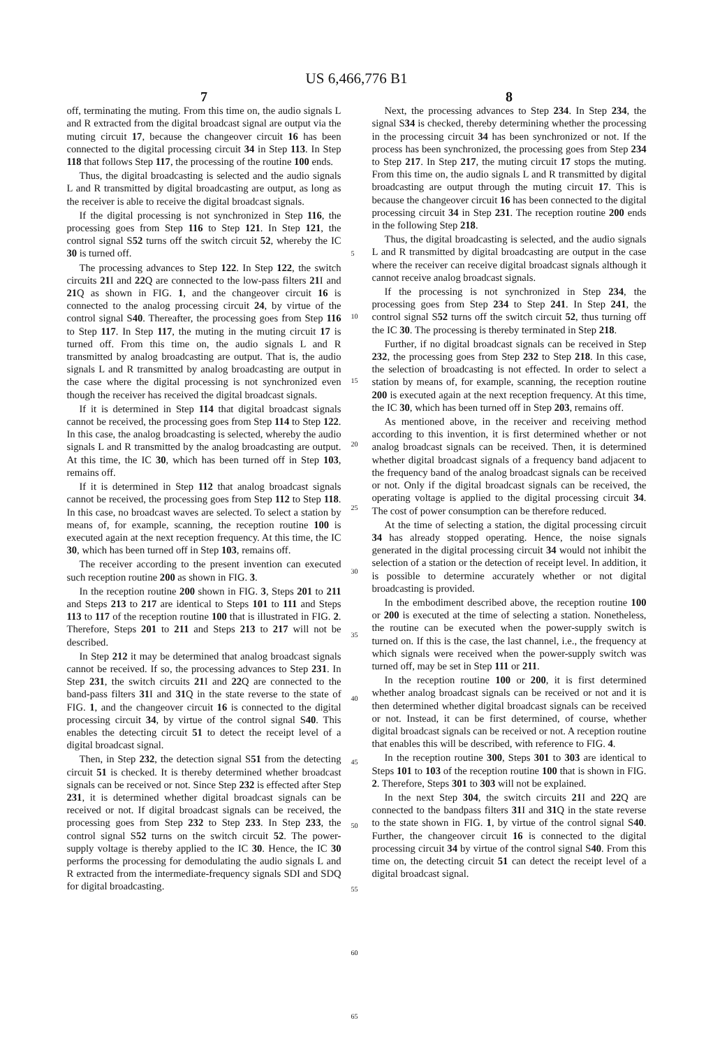US 6,466,776 B1
7
off, terminating the muting. From this time on, the audio signals L and R extracted from the digital broadcast signal are output via the muting circuit 17, because the changeover circuit 16 has been connected to the digital processing circuit 34 in Step 113. In Step 118 that follows Step 117, the processing of the routine 100 ends.
Thus, the digital broadcasting is selected and the audio signals L and R transmitted by digital broadcasting are output, as long as the receiver is able to receive the digital broadcast signals.
If the digital processing is not synchronized in Step 116, the processing goes from Step 116 to Step 121. In Step 121, the control signal S52 turns off the switch circuit 52, whereby the IC 30 is turned off.
The processing advances to Step 122. In Step 122, the switch circuits 21 I and 22 Q are connected to the low-pass filters 21 I and 21 Q as shown in FIG. 1, and the changeover circuit 16 is connected to the analog processing circuit 24, by virtue of the control signal S40. Thereafter, the processing goes from Step 116 to Step 117. In Step 117, the muting in the muting circuit 17 is turned off. From this time on, the audio signals L and R transmitted by analog broadcasting are output. That is, the audio signals L and R transmitted by analog broadcasting are output in the case where the digital processing is not synchronized even though the receiver has received the digital broadcast signals.
If it is determined in Step 114 that digital broadcast signals cannot be received, the processing goes from Step 114 to Step 122. In this case, the analog broadcasting is selected, whereby the audio signals L and R transmitted by the analog broadcasting are output. At this time, the IC 30, which has been turned off in Step 103, remains off.
If it is determined in Step 112 that analog broadcast signals cannot be received, the processing goes from Step 112 to Step 118. In this case, no broadcast waves are selected. To select a station by means of, for example, scanning, the reception routine 100 is executed again at the next reception frequency. At this time, the IC 30, which has been turned off in Step 103, remains off.
The receiver according to the present invention can executed such reception routine 200 as shown in FIG. 3.
In the reception routine 200 shown in FIG. 3, Steps 201 to 211 and Steps 213 to 217 are identical to Steps 101 to 111 and Steps 113 to 117 of the reception routine 100 that is illustrated in FIG. 2. Therefore, Steps 201 to 211 and Steps 213 to 217 will not be described.
In Step 212 it may be determined that analog broadcast signals cannot be received. If so, the processing advances to Step 231. In Step 231, the switch circuits 21 I and 22 Q are connected to the band-pass filters 31 I and 31 Q in the state reverse to the state of FIG. 1, and the changeover circuit 16 is connected to the digital processing circuit 34, by virtue of the control signal S40. This enables the detecting circuit 51 to detect the receipt level of a digital broadcast signal.
Then, in Step 232, the detection signal S51 from the detecting circuit 51 is checked. It is thereby determined whether broadcast signals can be received or not. Since Step 232 is effected after Step 231, it is determined whether digital broadcast signals can be received or not. If digital broadcast signals can be received, the processing goes from Step 232 to Step 233. In Step 233, the control signal S52 turns on the switch circuit 52. The power-supply voltage is thereby applied to the IC 30. Hence, the IC 30 performs the processing for demodulating the audio signals L and R extracted from the intermediate-frequency signals SDI and SDQ for digital broadcasting.
5
10
15
20
25
30
35
40
45
50
55
60
65
8
Next, the processing advances to Step 234. In Step 234, the signal S34 is checked, thereby determining whether the processing in the processing circuit 34 has been synchronized or not. If the process has been synchronized, the processing goes from Step 234 to Step 217. In Step 217, the muting circuit 17 stops the muting. From this time on, the audio signals L and R transmitted by digital broadcasting are output through the muting circuit 17. This is because the changeover circuit 16 has been connected to the digital processing circuit 34 in Step 231. The reception routine 200 ends in the following Step 218.
Thus, the digital broadcasting is selected, and the audio signals L and R transmitted by digital broadcasting are output in the case where the receiver can receive digital broadcast signals although it cannot receive analog broadcast signals.
If the processing is not synchronized in Step 234, the processing goes from Step 234 to Step 241. In Step 241, the control signal S52 turns off the switch circuit 52, thus turning off the IC 30. The processing is thereby terminated in Step 218.
Further, if no digital broadcast signals can be received in Step 232, the processing goes from Step 232 to Step 218. In this case, the selection of broadcasting is not effected. In order to select a station by means of, for example, scanning, the reception routine 200 is executed again at the next reception frequency. At this time, the IC 30, which has been turned off in Step 203, remains off.
As mentioned above, in the receiver and receiving method according to this invention, it is first determined whether or not analog broadcast signals can be received. Then, it is determined whether digital broadcast signals of a frequency band adjacent to the frequency band of the analog broadcast signals can be received or not. Only if the digital broadcast signals can be received, the operating voltage is applied to the digital processing circuit 34. The cost of power consumption can be therefore reduced.
At the time of selecting a station, the digital processing circuit 34 has already stopped operating. Hence, the noise signals generated in the digital processing circuit 34 would not inhibit the selection of a station or the detection of receipt level. In addition, it is possible to determine accurately whether or not digital broadcasting is provided.
In the embodiment described above, the reception routine 100 or 200 is executed at the time of selecting a station. Nonetheless, the routine can be executed when the power-supply switch is turned on. If this is the case, the last channel, i.e., the frequency at which signals were received when the power-supply switch was turned off, may be set in Step 111 or 211.
In the reception routine 100 or 200, it is first determined whether analog broadcast signals can be received or not and it is then determined whether digital broadcast signals can be received or not. Instead, it can be first determined, of course, whether digital broadcast signals can be received or not. A reception routine that enables this will be described, with reference to FIG. 4.
In the reception routine 300, Steps 301 to 303 are identical to Steps 101 to 103 of the reception routine 100 that is shown in FIG. 2. Therefore, Steps 301 to 303 will not be explained.
In the next Step 304, the switch circuits 21 I and 22 Q are connected to the bandpass filters 31 I and 31 Q in the state reverse to the state shown in FIG. 1, by virtue of the control signal S40. Further, the changeover circuit 16 is connected to the digital processing circuit 34 by virtue of the control signal S40. From this time on, the detecting circuit 51 can detect the receipt level of a digital broadcast signal.